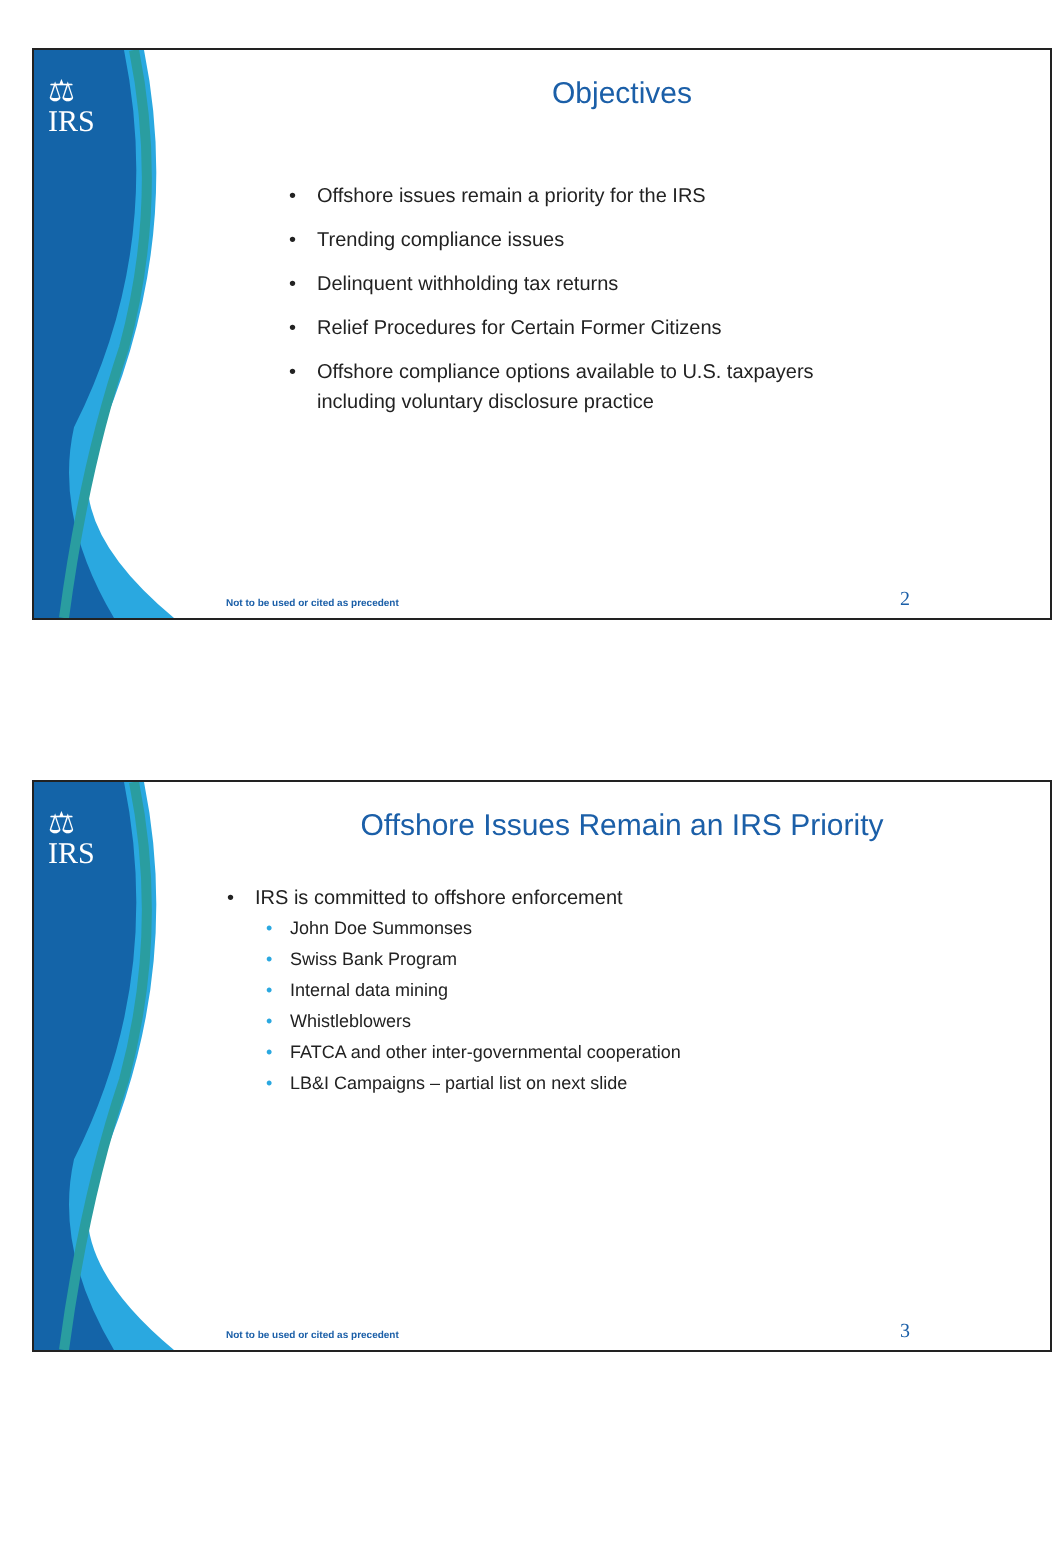⚖
IRS
Objectives
• Offshore issues remain a priority for the IRS
• Trending compliance issues
• Delinquent withholding tax returns
• Relief Procedures for Certain Former Citizens
• Offshore compliance options available to U.S. taxpayers
including voluntary disclosure practice
Not to be used or cited as precedent
2
⚖
IRS
Offshore Issues Remain an IRS Priority
• IRS is committed to offshore enforcement
• John Doe Summonses
• Swiss Bank Program
• Internal data mining
• Whistleblowers
• FATCA and other inter-governmental cooperation
• LB&I Campaigns – partial list on next slide
Not to be used or cited as precedent
3